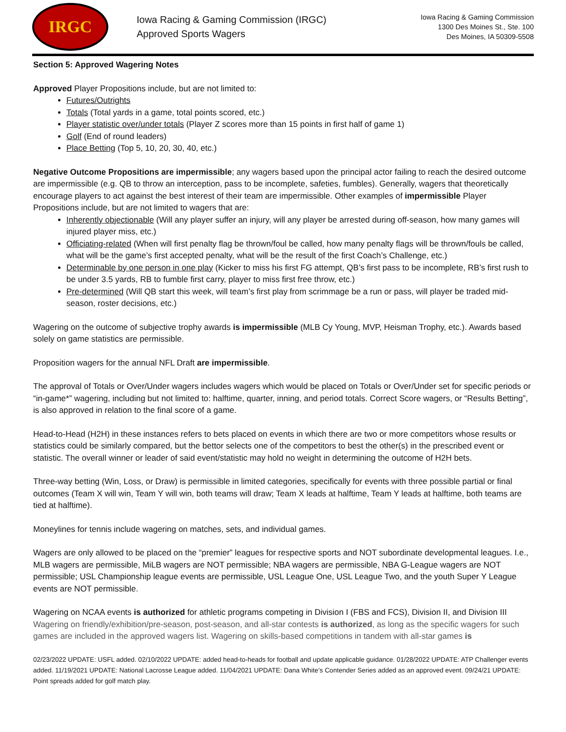IRGC
Iowa Racing & Gaming Commission (IRGC)
Approved Sports Wagers
Iowa Racing & Gaming Commission
1300 Des Moines St., Ste. 100
Des Moines, IA 50309-5508
Section 5: Approved Wagering Notes
Approved Player Propositions include, but are not limited to:
Futures/Outrights
Totals (Total yards in a game, total points scored, etc.)
Player statistic over/under totals (Player Z scores more than 15 points in first half of game 1)
Golf (End of round leaders)
Place Betting (Top 5, 10, 20, 30, 40, etc.)
Negative Outcome Propositions are impermissible; any wagers based upon the principal actor failing to reach the desired outcome are impermissible (e.g. QB to throw an interception, pass to be incomplete, safeties, fumbles). Generally, wagers that theoretically encourage players to act against the best interest of their team are impermissible. Other examples of impermissible Player Propositions include, but are not limited to wagers that are:
Inherently objectionable (Will any player suffer an injury, will any player be arrested during off-season, how many games will injured player miss, etc.)
Officiating-related (When will first penalty flag be thrown/foul be called, how many penalty flags will be thrown/fouls be called, what will be the game’s first accepted penalty, what will be the result of the first Coach’s Challenge, etc.)
Determinable by one person in one play (Kicker to miss his first FG attempt, QB’s first pass to be incomplete, RB’s first rush to be under 3.5 yards, RB to fumble first carry, player to miss first free throw, etc.)
Pre-determined (Will QB start this week, will team’s first play from scrimmage be a run or pass, will player be traded mid-season, roster decisions, etc.)
Wagering on the outcome of subjective trophy awards is impermissible (MLB Cy Young, MVP, Heisman Trophy, etc.). Awards based solely on game statistics are permissible.
Proposition wagers for the annual NFL Draft are impermissible.
The approval of Totals or Over/Under wagers includes wagers which would be placed on Totals or Over/Under set for specific periods or “in-game*” wagering, including but not limited to: halftime, quarter, inning, and period totals. Correct Score wagers, or “Results Betting”, is also approved in relation to the final score of a game.
Head-to-Head (H2H) in these instances refers to bets placed on events in which there are two or more competitors whose results or statistics could be similarly compared, but the bettor selects one of the competitors to best the other(s) in the prescribed event or statistic. The overall winner or leader of said event/statistic may hold no weight in determining the outcome of H2H bets.
Three-way betting (Win, Loss, or Draw) is permissible in limited categories, specifically for events with three possible partial or final outcomes (Team X will win, Team Y will win, both teams will draw; Team X leads at halftime, Team Y leads at halftime, both teams are tied at halftime).
Moneylines for tennis include wagering on matches, sets, and individual games.
Wagers are only allowed to be placed on the “premier” leagues for respective sports and NOT subordinate developmental leagues. I.e., MLB wagers are permissible, MiLB wagers are NOT permissible; NBA wagers are permissible, NBA G-League wagers are NOT permissible; USL Championship league events are permissible, USL League One, USL League Two, and the youth Super Y League events are NOT permissible.
Wagering on NCAA events is authorized for athletic programs competing in Division I (FBS and FCS), Division II, and Division III Wagering on friendly/exhibition/pre-season, post-season, and all-star contests is authorized, as long as the specific wagers for such games are included in the approved wagers list. Wagering on skills-based competitions in tandem with all-star games is
02/23/2022 UPDATE: USFL added. 02/10/2022 UPDATE: added head-to-heads for football and update applicable guidance. 01/28/2022 UPDATE: ATP Challenger events added. 11/19/2021 UPDATE: National Lacrosse League added. 11/04/2021 UPDATE: Dana White’s Contender Series added as an approved event. 09/24/21 UPDATE: Point spreads added for golf match play.